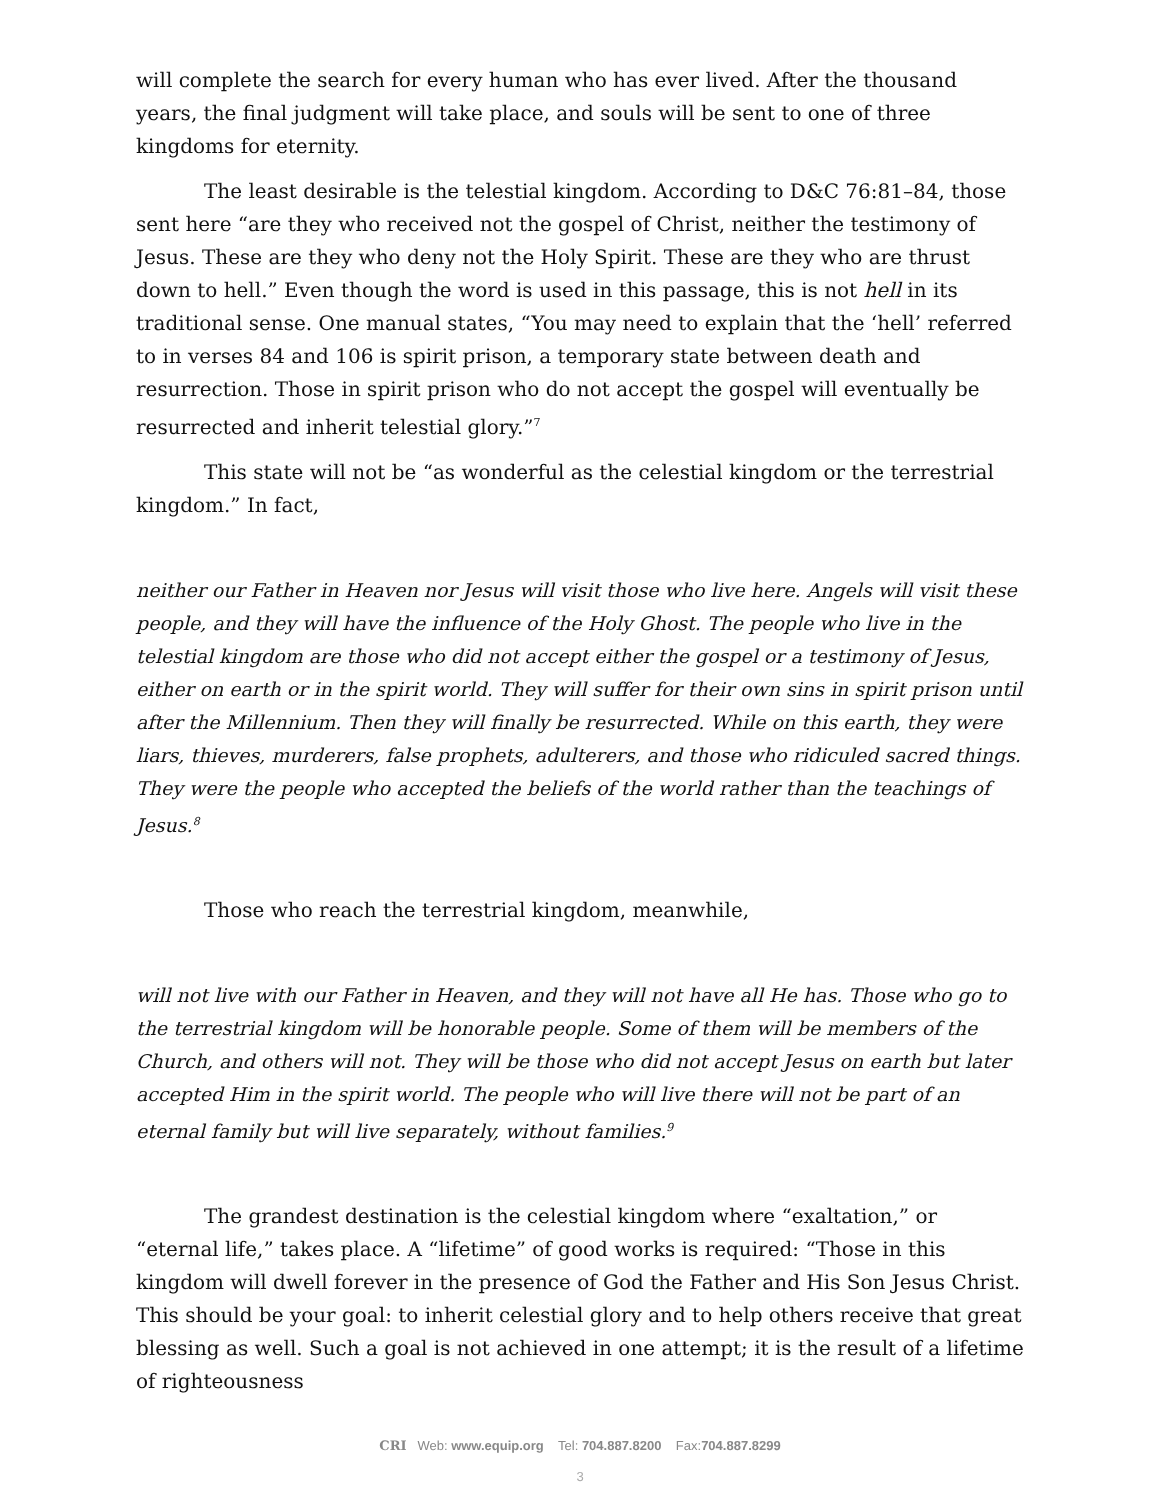will complete the search for every human who has ever lived. After the thousand years, the final judgment will take place, and souls will be sent to one of three kingdoms for eternity.
The least desirable is the telestial kingdom. According to D&C 76:81–84, those sent here “are they who received not the gospel of Christ, neither the testimony of Jesus. These are they who deny not the Holy Spirit. These are they who are thrust down to hell.” Even though the word is used in this passage, this is not hell in its traditional sense. One manual states, “You may need to explain that the ‘hell’ referred to in verses 84 and 106 is spirit prison, a temporary state between death and resurrection. Those in spirit prison who do not accept the gospel will eventually be resurrected and inherit telestial glory.”<sup>7</sup>
This state will not be “as wonderful as the celestial kingdom or the terrestrial kingdom.” In fact,
neither our Father in Heaven nor Jesus will visit those who live here. Angels will visit these people, and they will have the influence of the Holy Ghost. The people who live in the telestial kingdom are those who did not accept either the gospel or a testimony of Jesus, either on earth or in the spirit world. They will suffer for their own sins in spirit prison until after the Millennium. Then they will finally be resurrected. While on this earth, they were liars, thieves, murderers, false prophets, adulterers, and those who ridiculed sacred things. They were the people who accepted the beliefs of the world rather than the teachings of Jesus.<sup>8</sup>
Those who reach the terrestrial kingdom, meanwhile,
will not live with our Father in Heaven, and they will not have all He has. Those who go to the terrestrial kingdom will be honorable people. Some of them will be members of the Church, and others will not. They will be those who did not accept Jesus on earth but later accepted Him in the spirit world. The people who will live there will not be part of an eternal family but will live separately, without families.<sup>9</sup>
The grandest destination is the celestial kingdom where “exaltation,” or “eternal life,” takes place. A “lifetime” of good works is required: “Those in this kingdom will dwell forever in the presence of God the Father and His Son Jesus Christ. This should be your goal: to inherit celestial glory and to help others receive that great blessing as well. Such a goal is not achieved in one attempt; it is the result of a lifetime of righteousness
CRI Web: www.equip.org Tel: 704.887.8200 Fax:704.887.8299
3